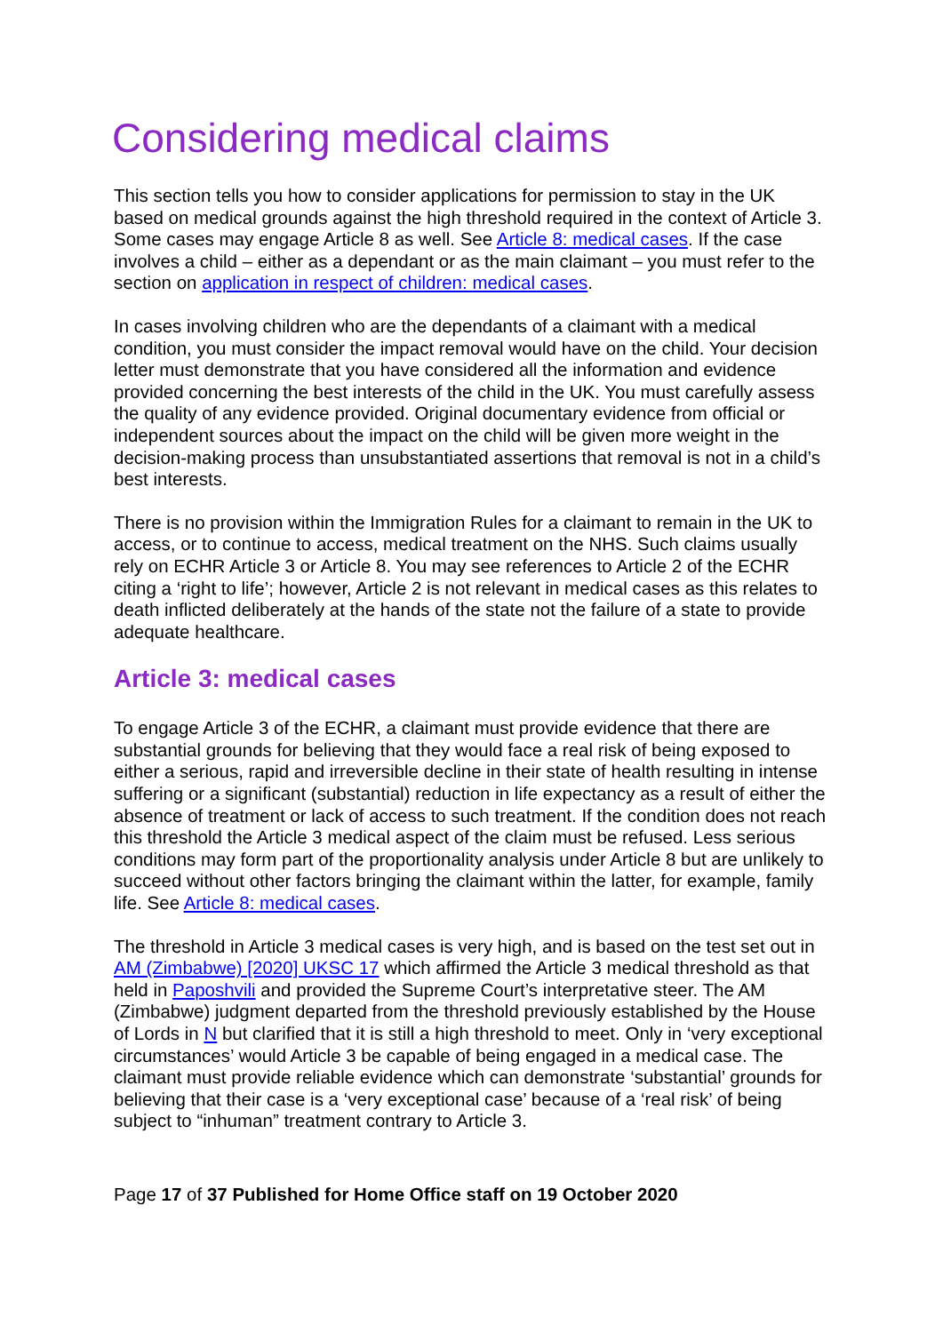Considering medical claims
This section tells you how to consider applications for permission to stay in the UK based on medical grounds against the high threshold required in the context of Article 3. Some cases may engage Article 8 as well. See Article 8: medical cases. If the case involves a child – either as a dependant or as the main claimant – you must refer to the section on application in respect of children: medical cases.
In cases involving children who are the dependants of a claimant with a medical condition, you must consider the impact removal would have on the child. Your decision letter must demonstrate that you have considered all the information and evidence provided concerning the best interests of the child in the UK. You must carefully assess the quality of any evidence provided. Original documentary evidence from official or independent sources about the impact on the child will be given more weight in the decision-making process than unsubstantiated assertions that removal is not in a child’s best interests.
There is no provision within the Immigration Rules for a claimant to remain in the UK to access, or to continue to access, medical treatment on the NHS. Such claims usually rely on ECHR Article 3 or Article 8. You may see references to Article 2 of the ECHR citing a ‘right to life’; however, Article 2 is not relevant in medical cases as this relates to death inflicted deliberately at the hands of the state not the failure of a state to provide adequate healthcare.
Article 3: medical cases
To engage Article 3 of the ECHR, a claimant must provide evidence that there are substantial grounds for believing that they would face a real risk of being exposed to either a serious, rapid and irreversible decline in their state of health resulting in intense suffering or a significant (substantial) reduction in life expectancy as a result of either the absence of treatment or lack of access to such treatment. If the condition does not reach this threshold the Article 3 medical aspect of the claim must be refused. Less serious conditions may form part of the proportionality analysis under Article 8 but are unlikely to succeed without other factors bringing the claimant within the latter, for example, family life. See Article 8: medical cases.
The threshold in Article 3 medical cases is very high, and is based on the test set out in AM (Zimbabwe) [2020] UKSC 17 which affirmed the Article 3 medical threshold as that held in Paposhvili and provided the Supreme Court’s interpretative steer. The AM (Zimbabwe) judgment departed from the threshold previously established by the House of Lords in N but clarified that it is still a high threshold to meet. Only in ‘very exceptional circumstances’ would Article 3 be capable of being engaged in a medical case. The claimant must provide reliable evidence which can demonstrate ‘substantial’ grounds for believing that their case is a ‘very exceptional case’ because of a ‘real risk’ of being subject to “inhuman” treatment contrary to Article 3.
Page 17 of 37 Published for Home Office staff on 19 October 2020